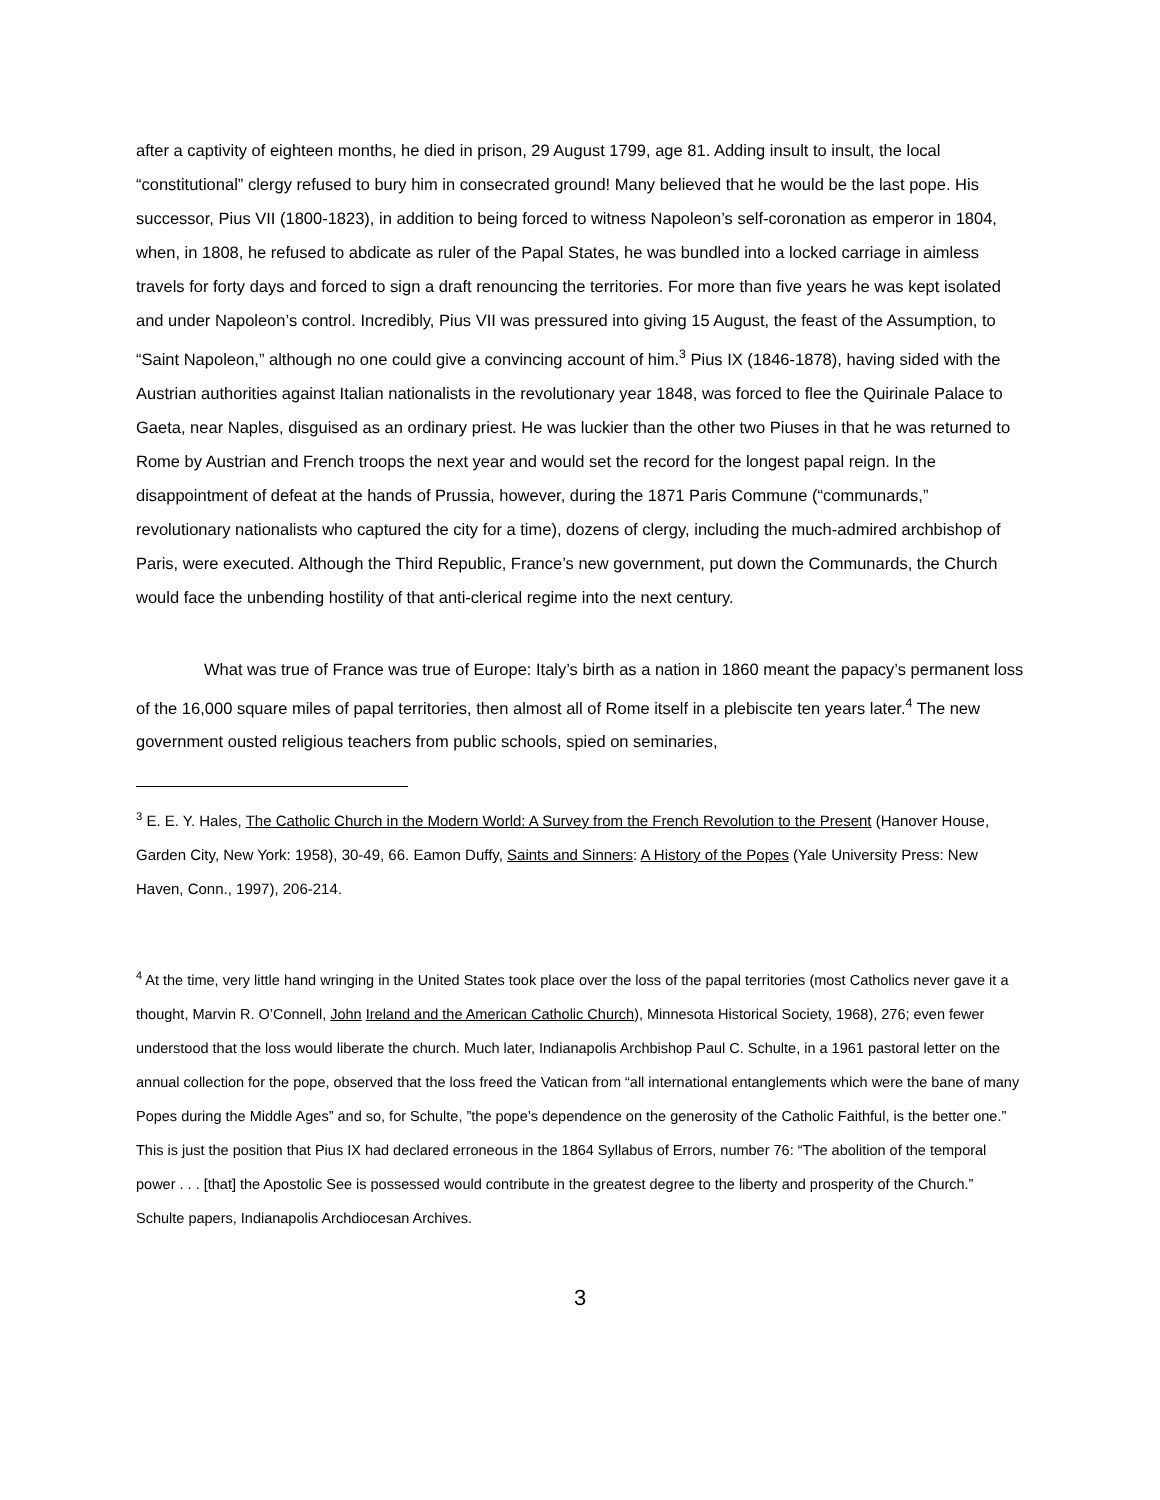after a captivity of eighteen months, he died in prison, 29 August 1799, age 81. Adding insult to insult, the local “constitutional” clergy refused to bury him in consecrated ground! Many believed that he would be the last pope. His successor, Pius VII (1800-1823), in addition to being forced to witness Napoleon’s self-coronation as emperor in 1804, when, in 1808, he refused to abdicate as ruler of the Papal States, he was bundled into a locked carriage in aimless travels for forty days and forced to sign a draft renouncing the territories. For more than five years he was kept isolated and under Napoleon’s control. Incredibly, Pius VII was pressured into giving 15 August, the feast of the Assumption, to “Saint Napoleon,” although no one could give a convincing account of him.<sup>3</sup> Pius IX (1846-1878), having sided with the Austrian authorities against Italian nationalists in the revolutionary year 1848, was forced to flee the Quirinale Palace to Gaeta, near Naples, disguised as an ordinary priest. He was luckier than the other two Piuses in that he was returned to Rome by Austrian and French troops the next year and would set the record for the longest papal reign. In the disappointment of defeat at the hands of Prussia, however, during the 1871 Paris Commune (“communards,” revolutionary nationalists who captured the city for a time), dozens of clergy, including the much-admired archbishop of Paris, were executed. Although the Third Republic, France’s new government, put down the Communards, the Church would face the unbending hostility of that anti-clerical regime into the next century.
What was true of France was true of Europe: Italy’s birth as a nation in 1860 meant the papacy’s permanent loss of the 16,000 square miles of papal territories, then almost all of Rome itself in a plebiscite ten years later.<sup>4</sup> The new government ousted religious teachers from public schools, spied on seminaries,
<sup>3</sup> E. E. Y. Hales, The Catholic Church in the Modern World: A Survey from the French Revolution to the Present (Hanover House, Garden City, New York: 1958), 30-49, 66. Eamon Duffy, Saints and Sinners: A History of the Popes (Yale University Press: New Haven, Conn., 1997), 206-214.
<sup>4</sup> At the time, very little hand wringing in the United States took place over the loss of the papal territories (most Catholics never gave it a thought, Marvin R. O’Connell, John Ireland and the American Catholic Church), Minnesota Historical Society, 1968), 276; even fewer understood that the loss would liberate the church. Much later, Indianapolis Archbishop Paul C. Schulte, in a 1961 pastoral letter on the annual collection for the pope, observed that the loss freed the Vatican from “all international entanglements which were the bane of many Popes during the Middle Ages” and so, for Schulte, ”the pope’s dependence on the generosity of the Catholic Faithful, is the better one.” This is just the position that Pius IX had declared erroneous in the 1864 Syllabus of Errors, number 76: “The abolition of the temporal power . . . [that] the Apostolic See is possessed would contribute in the greatest degree to the liberty and prosperity of the Church.” Schulte papers, Indianapolis Archdiocesan Archives.
3